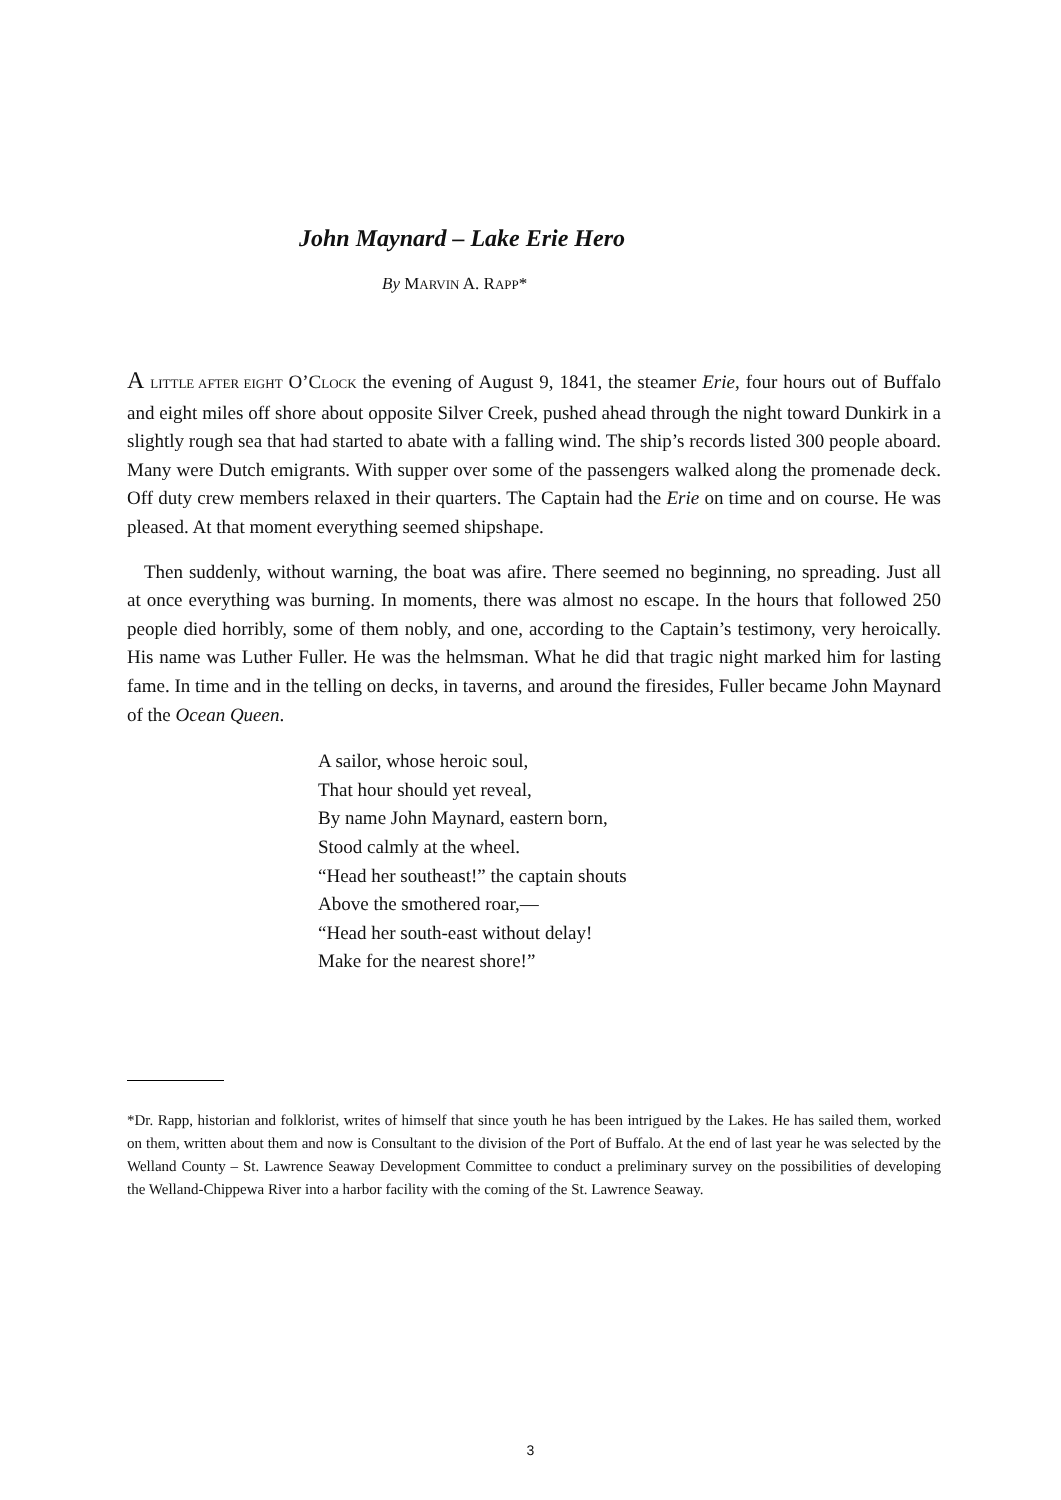John Maynard – Lake Erie Hero
By MARVIN A. RAPP*
A LITTLE AFTER EIGHT O’CLOCK the evening of August 9, 1841, the steamer Erie, four hours out of Buffalo and eight miles off shore about opposite Silver Creek, pushed ahead through the night toward Dunkirk in a slightly rough sea that had started to abate with a falling wind. The ship’s records listed 300 people aboard. Many were Dutch emigrants. With supper over some of the passengers walked along the promenade deck. Off duty crew members relaxed in their quarters. The Captain had the Erie on time and on course. He was pleased. At that moment everything seemed shipshape.
Then suddenly, without warning, the boat was afire. There seemed no beginning, no spreading. Just all at once everything was burning. In moments, there was almost no escape. In the hours that followed 250 people died horribly, some of them nobly, and one, according to the Captain’s testimony, very heroically. His name was Luther Fuller. He was the helmsman. What he did that tragic night marked him for lasting fame. In time and in the telling on decks, in taverns, and around the firesides, Fuller became John Maynard of the Ocean Queen.
A sailor, whose heroic soul,
That hour should yet reveal,
By name John Maynard, eastern born,
Stood calmly at the wheel.
“Head her southeast!” the captain shouts
Above the smothered roar,—
“Head her south-east without delay!
Make for the nearest shore!”
*Dr. Rapp, historian and folklorist, writes of himself that since youth he has been intrigued by the Lakes. He has sailed them, worked on them, written about them and now is Consultant to the division of the Port of Buffalo. At the end of last year he was selected by the Welland County – St. Lawrence Seaway Development Committee to conduct a preliminary survey on the possibilities of developing the Welland-Chippewa River into a harbor facility with the coming of the St. Lawrence Seaway.
3